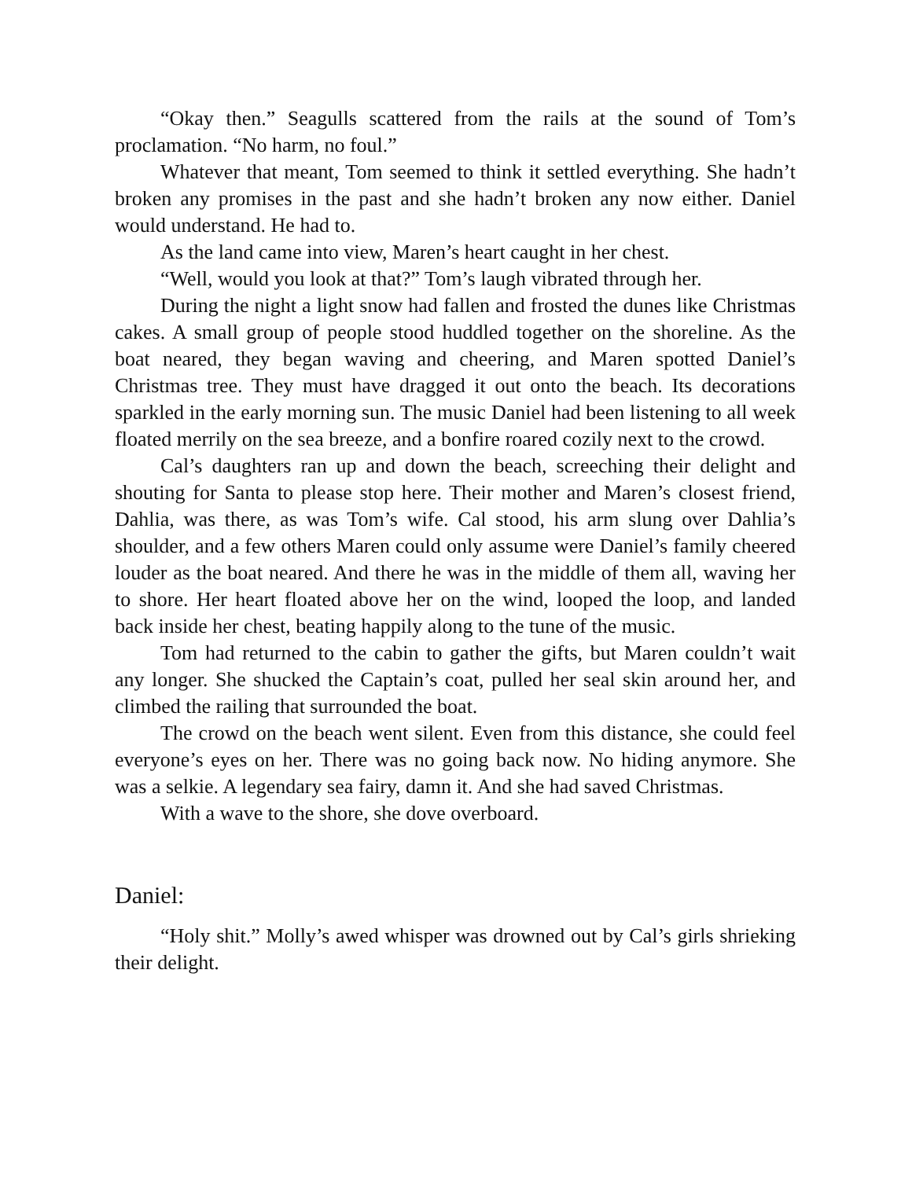“Okay then.” Seagulls scattered from the rails at the sound of Tom’s proclamation. “No harm, no foul.”
Whatever that meant, Tom seemed to think it settled everything. She hadn’t broken any promises in the past and she hadn’t broken any now either. Daniel would understand. He had to.
As the land came into view, Maren’s heart caught in her chest.
“Well, would you look at that?” Tom’s laugh vibrated through her.
During the night a light snow had fallen and frosted the dunes like Christmas cakes. A small group of people stood huddled together on the shoreline. As the boat neared, they began waving and cheering, and Maren spotted Daniel’s Christmas tree. They must have dragged it out onto the beach. Its decorations sparkled in the early morning sun. The music Daniel had been listening to all week floated merrily on the sea breeze, and a bonfire roared cozily next to the crowd.
Cal’s daughters ran up and down the beach, screeching their delight and shouting for Santa to please stop here. Their mother and Maren’s closest friend, Dahlia, was there, as was Tom’s wife. Cal stood, his arm slung over Dahlia’s shoulder, and a few others Maren could only assume were Daniel’s family cheered louder as the boat neared. And there he was in the middle of them all, waving her to shore. Her heart floated above her on the wind, looped the loop, and landed back inside her chest, beating happily along to the tune of the music.
Tom had returned to the cabin to gather the gifts, but Maren couldn’t wait any longer. She shucked the Captain’s coat, pulled her seal skin around her, and climbed the railing that surrounded the boat.
The crowd on the beach went silent. Even from this distance, she could feel everyone’s eyes on her. There was no going back now. No hiding anymore. She was a selkie. A legendary sea fairy, damn it. And she had saved Christmas.
With a wave to the shore, she dove overboard.
Daniel:
“Holy shit.” Molly’s awed whisper was drowned out by Cal’s girls shrieking their delight.